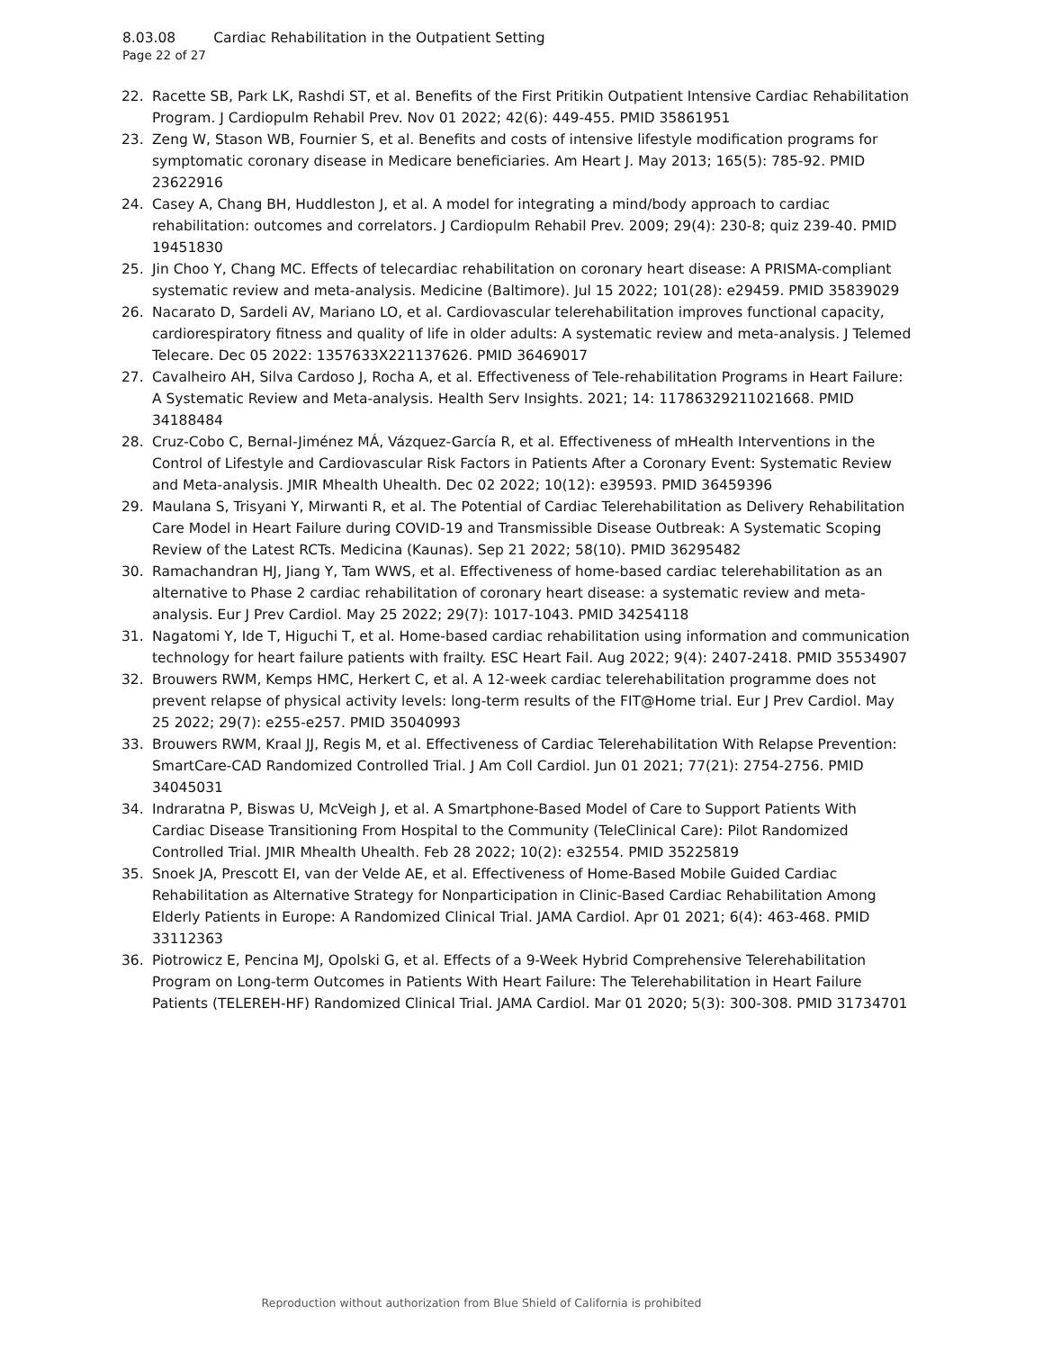8.03.08 Cardiac Rehabilitation in the Outpatient Setting
Page 22 of 27
22. Racette SB, Park LK, Rashdi ST, et al. Benefits of the First Pritikin Outpatient Intensive Cardiac Rehabilitation Program. J Cardiopulm Rehabil Prev. Nov 01 2022; 42(6): 449-455. PMID 35861951
23. Zeng W, Stason WB, Fournier S, et al. Benefits and costs of intensive lifestyle modification programs for symptomatic coronary disease in Medicare beneficiaries. Am Heart J. May 2013; 165(5): 785-92. PMID 23622916
24. Casey A, Chang BH, Huddleston J, et al. A model for integrating a mind/body approach to cardiac rehabilitation: outcomes and correlators. J Cardiopulm Rehabil Prev. 2009; 29(4): 230-8; quiz 239-40. PMID 19451830
25. Jin Choo Y, Chang MC. Effects of telecardiac rehabilitation on coronary heart disease: A PRISMA-compliant systematic review and meta-analysis. Medicine (Baltimore). Jul 15 2022; 101(28): e29459. PMID 35839029
26. Nacarato D, Sardeli AV, Mariano LO, et al. Cardiovascular telerehabilitation improves functional capacity, cardiorespiratory fitness and quality of life in older adults: A systematic review and meta-analysis. J Telemed Telecare. Dec 05 2022: 1357633X221137626. PMID 36469017
27. Cavalheiro AH, Silva Cardoso J, Rocha A, et al. Effectiveness of Tele-rehabilitation Programs in Heart Failure: A Systematic Review and Meta-analysis. Health Serv Insights. 2021; 14: 11786329211021668. PMID 34188484
28. Cruz-Cobo C, Bernal-Jiménez MÁ, Vázquez-García R, et al. Effectiveness of mHealth Interventions in the Control of Lifestyle and Cardiovascular Risk Factors in Patients After a Coronary Event: Systematic Review and Meta-analysis. JMIR Mhealth Uhealth. Dec 02 2022; 10(12): e39593. PMID 36459396
29. Maulana S, Trisyani Y, Mirwanti R, et al. The Potential of Cardiac Telerehabilitation as Delivery Rehabilitation Care Model in Heart Failure during COVID-19 and Transmissible Disease Outbreak: A Systematic Scoping Review of the Latest RCTs. Medicina (Kaunas). Sep 21 2022; 58(10). PMID 36295482
30. Ramachandran HJ, Jiang Y, Tam WWS, et al. Effectiveness of home-based cardiac telerehabilitation as an alternative to Phase 2 cardiac rehabilitation of coronary heart disease: a systematic review and meta-analysis. Eur J Prev Cardiol. May 25 2022; 29(7): 1017-1043. PMID 34254118
31. Nagatomi Y, Ide T, Higuchi T, et al. Home-based cardiac rehabilitation using information and communication technology for heart failure patients with frailty. ESC Heart Fail. Aug 2022; 9(4): 2407-2418. PMID 35534907
32. Brouwers RWM, Kemps HMC, Herkert C, et al. A 12-week cardiac telerehabilitation programme does not prevent relapse of physical activity levels: long-term results of the FIT@Home trial. Eur J Prev Cardiol. May 25 2022; 29(7): e255-e257. PMID 35040993
33. Brouwers RWM, Kraal JJ, Regis M, et al. Effectiveness of Cardiac Telerehabilitation With Relapse Prevention: SmartCare-CAD Randomized Controlled Trial. J Am Coll Cardiol. Jun 01 2021; 77(21): 2754-2756. PMID 34045031
34. Indraratna P, Biswas U, McVeigh J, et al. A Smartphone-Based Model of Care to Support Patients With Cardiac Disease Transitioning From Hospital to the Community (TeleClinical Care): Pilot Randomized Controlled Trial. JMIR Mhealth Uhealth. Feb 28 2022; 10(2): e32554. PMID 35225819
35. Snoek JA, Prescott EI, van der Velde AE, et al. Effectiveness of Home-Based Mobile Guided Cardiac Rehabilitation as Alternative Strategy for Nonparticipation in Clinic-Based Cardiac Rehabilitation Among Elderly Patients in Europe: A Randomized Clinical Trial. JAMA Cardiol. Apr 01 2021; 6(4): 463-468. PMID 33112363
36. Piotrowicz E, Pencina MJ, Opolski G, et al. Effects of a 9-Week Hybrid Comprehensive Telerehabilitation Program on Long-term Outcomes in Patients With Heart Failure: The Telerehabilitation in Heart Failure Patients (TELEREH-HF) Randomized Clinical Trial. JAMA Cardiol. Mar 01 2020; 5(3): 300-308. PMID 31734701
Reproduction without authorization from Blue Shield of California is prohibited